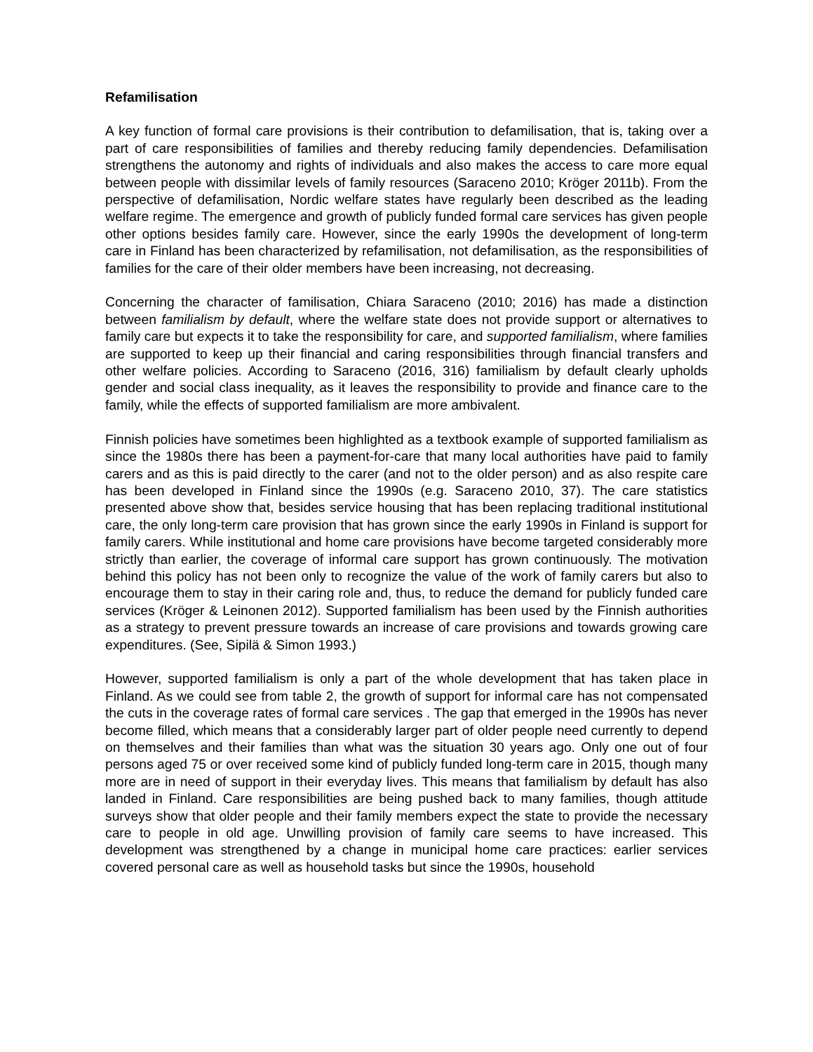Refamilisation
A key function of formal care provisions is their contribution to defamilisation, that is, taking over a part of care responsibilities of families and thereby reducing family dependencies. Defamilisation strengthens the autonomy and rights of individuals and also makes the access to care more equal between people with dissimilar levels of family resources (Saraceno 2010; Kröger 2011b). From the perspective of defamilisation, Nordic welfare states have regularly been described as the leading welfare regime. The emergence and growth of publicly funded formal care services has given people other options besides family care. However, since the early 1990s the development of long-term care in Finland has been characterized by refamilisation, not defamilisation, as the responsibilities of families for the care of their older members have been increasing, not decreasing.
Concerning the character of familisation, Chiara Saraceno (2010; 2016) has made a distinction between familialism by default, where the welfare state does not provide support or alternatives to family care but expects it to take the responsibility for care, and supported familialism, where families are supported to keep up their financial and caring responsibilities through financial transfers and other welfare policies. According to Saraceno (2016, 316) familialism by default clearly upholds gender and social class inequality, as it leaves the responsibility to provide and finance care to the family, while the effects of supported familialism are more ambivalent.
Finnish policies have sometimes been highlighted as a textbook example of supported familialism as since the 1980s there has been a payment-for-care that many local authorities have paid to family carers and as this is paid directly to the carer (and not to the older person) and as also respite care has been developed in Finland since the 1990s (e.g. Saraceno 2010, 37). The care statistics presented above show that, besides service housing that has been replacing traditional institutional care, the only long-term care provision that has grown since the early 1990s in Finland is support for family carers. While institutional and home care provisions have become targeted considerably more strictly than earlier, the coverage of informal care support has grown continuously. The motivation behind this policy has not been only to recognize the value of the work of family carers but also to encourage them to stay in their caring role and, thus, to reduce the demand for publicly funded care services (Kröger & Leinonen 2012). Supported familialism has been used by the Finnish authorities as a strategy to prevent pressure towards an increase of care provisions and towards growing care expenditures. (See, Sipilä & Simon 1993.)
However, supported familialism is only a part of the whole development that has taken place in Finland. As we could see from table 2, the growth of support for informal care has not compensated the cuts in the coverage rates of formal care services . The gap that emerged in the 1990s has never become filled, which means that a considerably larger part of older people need currently to depend on themselves and their families than what was the situation 30 years ago. Only one out of four persons aged 75 or over received some kind of publicly funded long-term care in 2015, though many more are in need of support in their everyday lives. This means that familialism by default has also landed in Finland. Care responsibilities are being pushed back to many families, though attitude surveys show that older people and their family members expect the state to provide the necessary care to people in old age. Unwilling provision of family care seems to have increased. This development was strengthened by a change in municipal home care practices: earlier services covered personal care as well as household tasks but since the 1990s, household